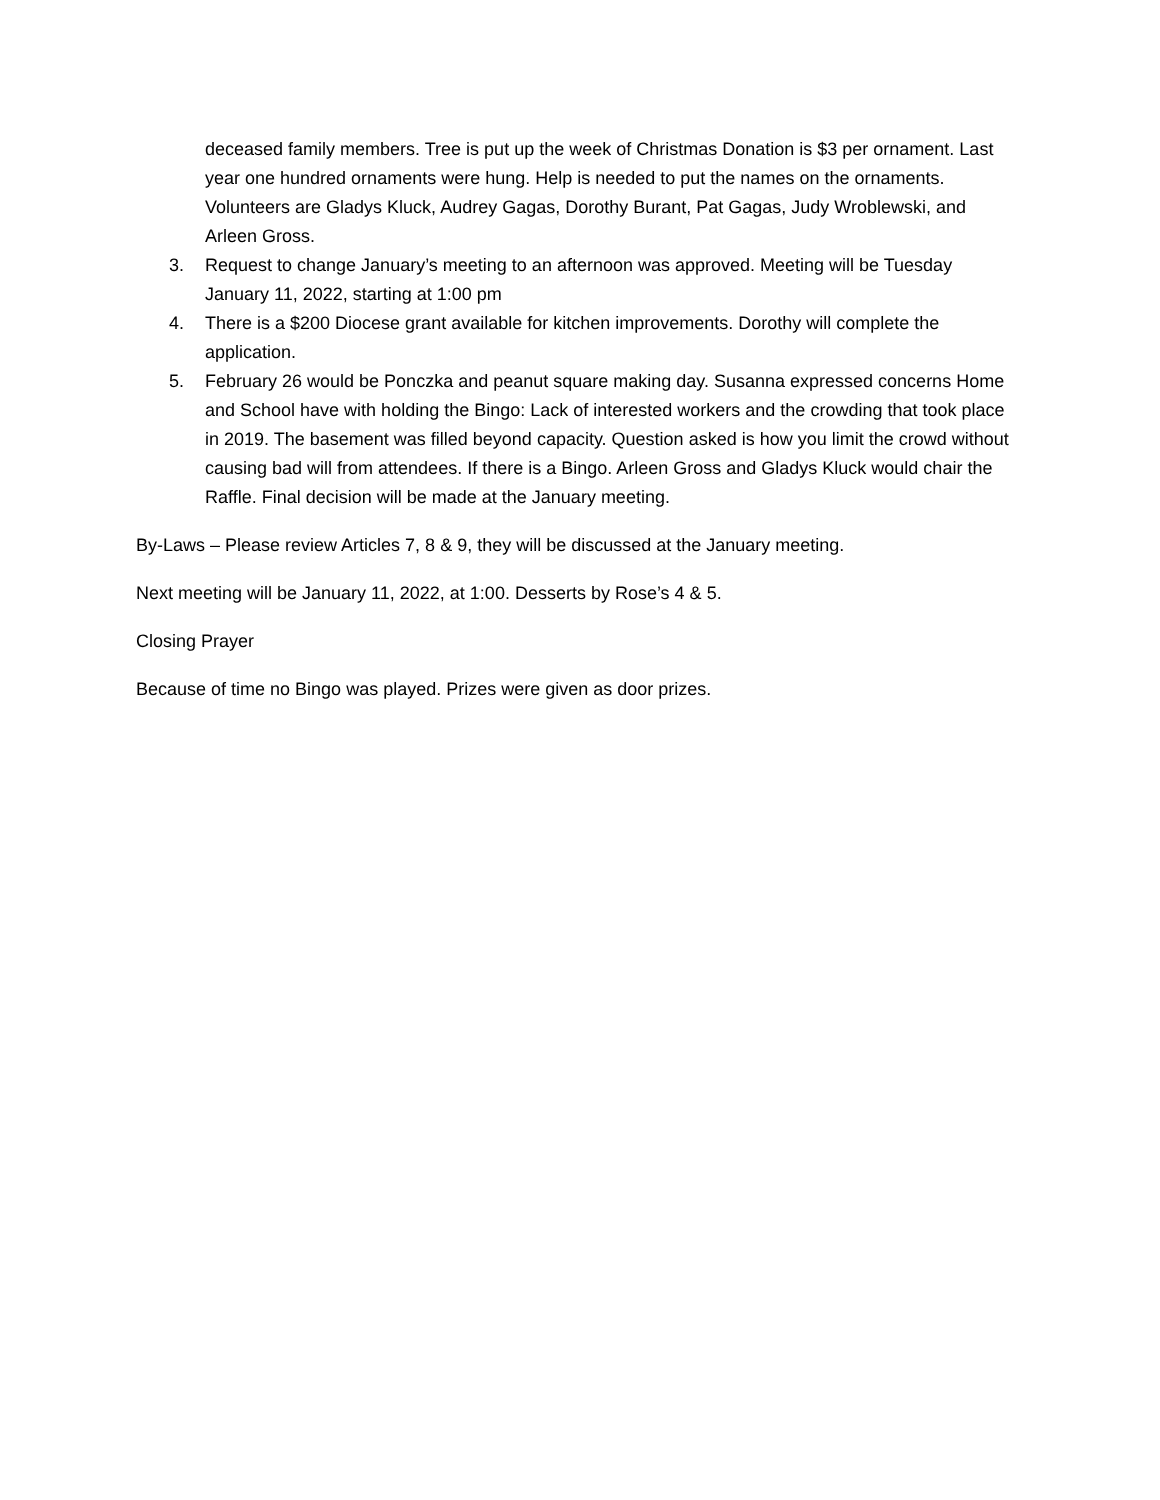deceased family members. Tree is put up the week of Christmas Donation is $3 per ornament. Last year one hundred ornaments were hung. Help is needed to put the names on the ornaments.
Volunteers are Gladys Kluck, Audrey Gagas, Dorothy Burant, Pat Gagas, Judy Wroblewski, and Arleen Gross.
3. Request to change January’s meeting to an afternoon was approved. Meeting will be Tuesday January 11, 2022, starting at 1:00 pm
4. There is a $200 Diocese grant available for kitchen improvements. Dorothy will complete the application.
5. February 26 would be Ponczka and peanut square making day. Susanna expressed concerns Home and School have with holding the Bingo: Lack of interested workers and the crowding that took place in 2019. The basement was filled beyond capacity. Question asked is how you limit the crowd without causing bad will from attendees. If there is a Bingo. Arleen Gross and Gladys Kluck would chair the Raffle. Final decision will be made at the January meeting.
By-Laws – Please review Articles 7, 8 & 9, they will be discussed at the January meeting.
Next meeting will be January 11, 2022, at 1:00. Desserts by Rose’s 4 & 5.
Closing Prayer
Because of time no Bingo was played. Prizes were given as door prizes.